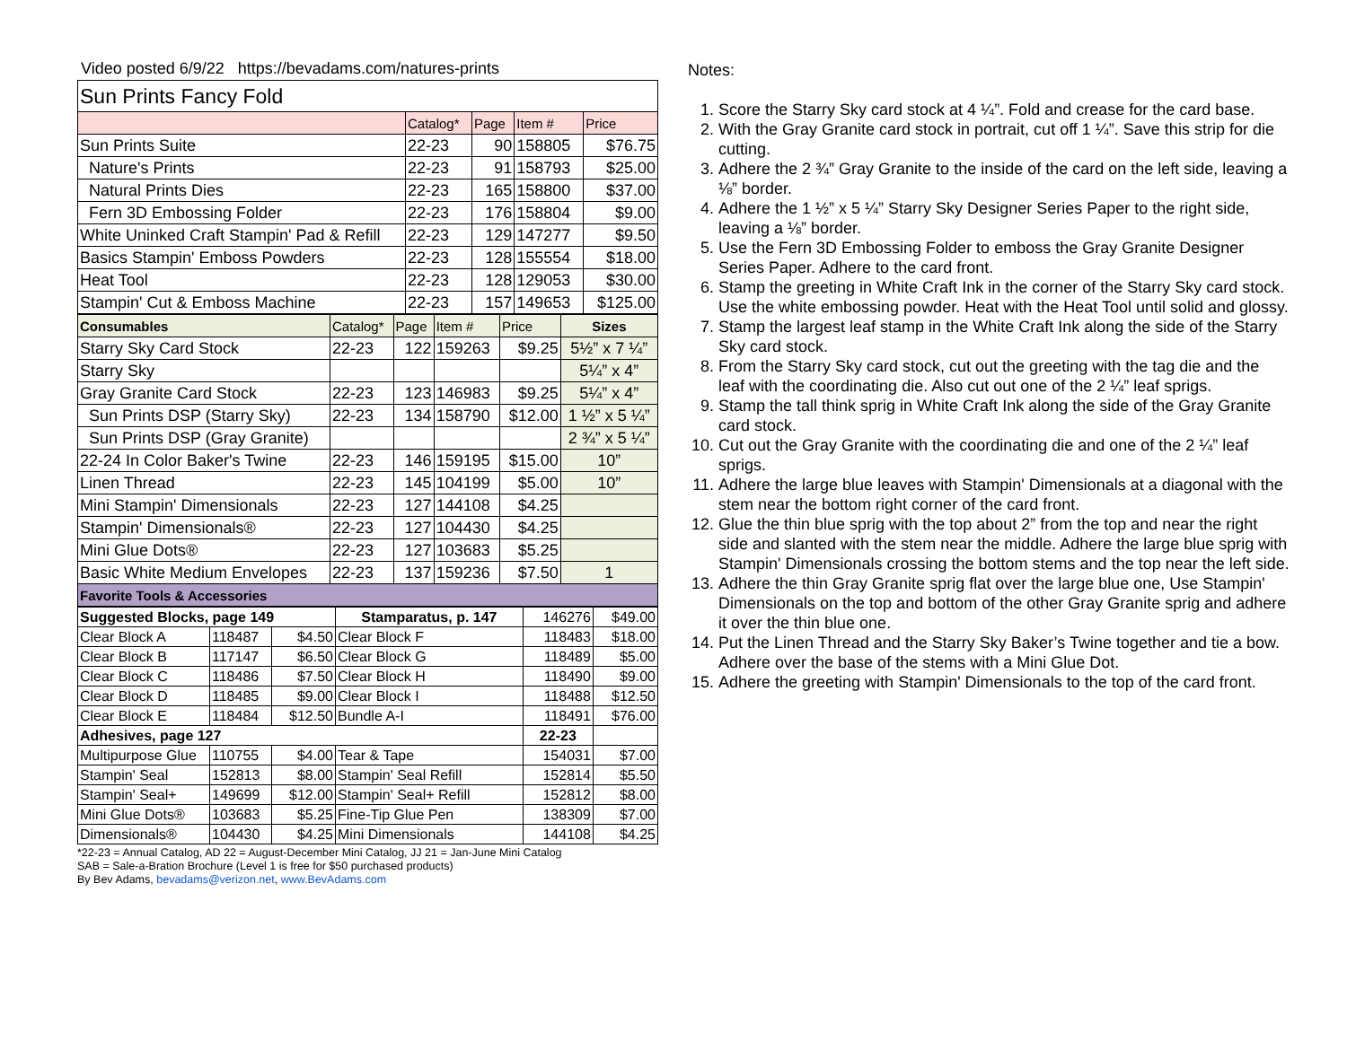Video posted 6/9/22 https://bevadams.com/natures-prints
| Sun Prints Fancy Fold | | | | |
| | Catalog* | Page | Item # | Price |
| Sun Prints Suite | 22-23 | 90 | 158805 | $76.75 |
| Nature's Prints | 22-23 | 91 | 158793 | $25.00 |
| Natural Prints Dies | 22-23 | 165 | 158800 | $37.00 |
| Fern 3D Embossing Folder | 22-23 | 176 | 158804 | $9.00 |
| White Uninked Craft Stampin' Pad & Refill | 22-23 | 129 | 147277 | $9.50 |
| Basics Stampin' Emboss Powders | 22-23 | 128 | 155554 | $18.00 |
| Heat Tool | 22-23 | 128 | 129053 | $30.00 |
| Stampin' Cut & Emboss Machine | 22-23 | 157 | 149653 | $125.00 |
| Consumables | Catalog* | Page | Item # | Price | Sizes |
| Starry Sky Card Stock | 22-23 | 122 | 159263 | $9.25 | 5½” x 7 ¼” |
| Starry Sky | | | | | 5¼” x 4” |
| Gray Granite Card Stock | 22-23 | 123 | 146983 | $9.25 | 5¼” x 4” |
| Sun Prints DSP (Starry Sky) | 22-23 | 134 | 158790 | $12.00 | 1 ½” x 5 ¼” |
| Sun Prints DSP (Gray Granite) | | | | | 2 ¾” x 5 ¼” |
| 22-24 In Color Baker's Twine | 22-23 | 146 | 159195 | $15.00 | 10” |
| Linen Thread | 22-23 | 145 | 104199 | $5.00 | 10” |
| Mini Stampin' Dimensionals | 22-23 | 127 | 144108 | $4.25 | |
| Stampin' Dimensionals® | 22-23 | 127 | 104430 | $4.25 | |
| Mini Glue Dots® | 22-23 | 127 | 103683 | $5.25 | |
| Basic White Medium Envelopes | 22-23 | 137 | 159236 | $7.50 | 1 |
| Favorite Tools & Accessories | | | | | |
| Suggested Blocks, page 149 | | | Stamparatus, p. 147 | 146276 | $49.00 |
| Clear Block A | 118487 | $4.50 | Clear Block F | 118483 | $18.00 |
| Clear Block B | 117147 | $6.50 | Clear Block G | 118489 | $5.00 |
| Clear Block C | 118486 | $7.50 | Clear Block H | 118490 | $9.00 |
| Clear Block D | 118485 | $9.00 | Clear Block I | 118488 | $12.50 |
| Clear Block E | 118484 | $12.50 | Bundle A-I | 118491 | $76.00 |
| Adhesives, page 127 | | | | 22-23 | |
| Multipurpose Glue | 110755 | $4.00 | Tear & Tape | 154031 | $7.00 |
| Stampin' Seal | 152813 | $8.00 | Stampin' Seal Refill | 152814 | $5.50 |
| Stampin' Seal+ | 149699 | $12.00 | Stampin' Seal+ Refill | 152812 | $8.00 |
| Mini Glue Dots® | 103683 | $5.25 | Fine-Tip Glue Pen | 138309 | $7.00 |
| Dimensionals® | 104430 | $4.25 | Mini Dimensionals | 144108 | $4.25 |
*22-23 = Annual Catalog, AD 22 = August-December Mini Catalog, JJ 21 = Jan-June Mini Catalog
SAB = Sale-a-Bration Brochure (Level 1 is free for $50 purchased products)
By Bev Adams, bevadams@verizon.net, www.BevAdams.com
Notes:
1. Score the Starry Sky card stock at 4 ¼”. Fold and crease for the card base.
2. With the Gray Granite card stock in portrait, cut off 1 ¼”. Save this strip for die cutting.
3. Adhere the 2 ¾” Gray Granite to the inside of the card on the left side, leaving a ⅛” border.
4. Adhere the 1 ½” x 5 ¼” Starry Sky Designer Series Paper to the right side, leaving a ⅛” border.
5. Use the Fern 3D Embossing Folder to emboss the Gray Granite Designer Series Paper. Adhere to the card front.
6. Stamp the greeting in White Craft Ink in the corner of the Starry Sky card stock. Use the white embossing powder. Heat with the Heat Tool until solid and glossy.
7. Stamp the largest leaf stamp in the White Craft Ink along the side of the Starry Sky card stock.
8. From the Starry Sky card stock, cut out the greeting with the tag die and the leaf with the coordinating die. Also cut out one of the 2 ¼” leaf sprigs.
9. Stamp the tall think sprig in White Craft Ink along the side of the Gray Granite card stock.
10. Cut out the Gray Granite with the coordinating die and one of the 2 ¼” leaf sprigs.
11. Adhere the large blue leaves with Stampin' Dimensionals at a diagonal with the stem near the bottom right corner of the card front.
12. Glue the thin blue sprig with the top about 2” from the top and near the right side and slanted with the stem near the middle. Adhere the large blue sprig with Stampin' Dimensionals crossing the bottom stems and the top near the left side.
13. Adhere the thin Gray Granite sprig flat over the large blue one, Use Stampin' Dimensionals on the top and bottom of the other Gray Granite sprig and adhere it over the thin blue one.
14. Put the Linen Thread and the Starry Sky Baker’s Twine together and tie a bow. Adhere over the base of the stems with a Mini Glue Dot.
15. Adhere the greeting with Stampin' Dimensionals to the top of the card front.